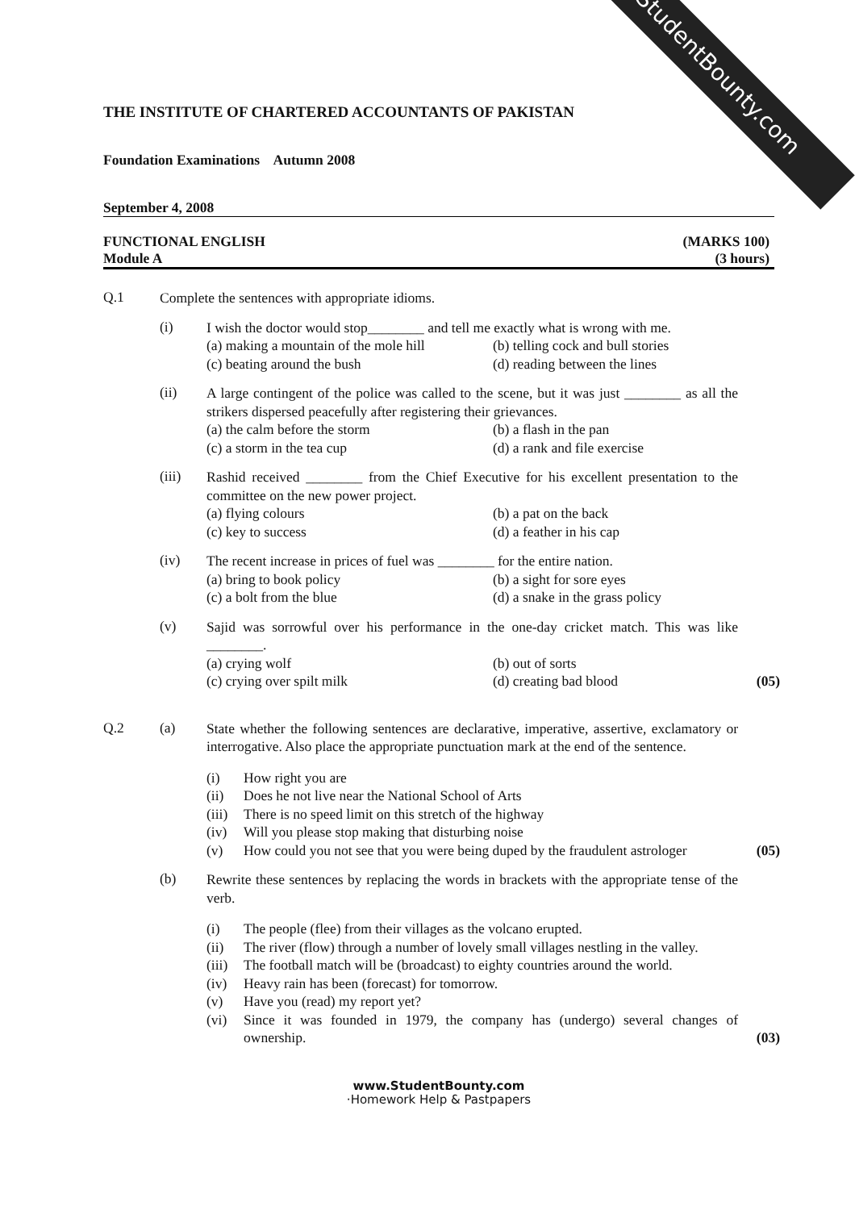StudentBounty.com
THE INSTITUTE OF CHARTERED ACCOUNTANTS OF PAKISTAN
Foundation Examinations Autumn 2008
September 4, 2008
FUNCTIONAL ENGLISH (MARKS 100)
Module A (3 hours)
Q.1
Complete the sentences with appropriate idioms.
(i)
I wish the doctor would stop________ and tell me exactly what is wrong with me.
(a) making a mountain of the mole hill (b) telling cock and bull stories (c) beating around the bush (d) reading between the lines
(ii)
A large contingent of the police was called to the scene, but it was just ________ as all the strikers dispersed peacefully after registering their grievances.
(a) the calm before the storm (b) a flash in the pan (c) a storm in the tea cup (d) a rank and file exercise
(iii)
Rashid received ________ from the Chief Executive for his excellent presentation to the committee on the new power project.
(a) flying colours (b) a pat on the back (c) key to success (d) a feather in his cap
(iv)
The recent increase in prices of fuel was ________ for the entire nation.
(a) bring to book policy (b) a sight for sore eyes (c) a bolt from the blue (d) a snake in the grass policy
(v)
Sajid was sorrowful over his performance in the one-day cricket match. This was like ________.
(a) crying wolf (b) out of sorts (c) crying over spilt milk (d) creating bad blood (05)
Q.2 (a)
State whether the following sentences are declarative, imperative, assertive, exclamatory or interrogative. Also place the appropriate punctuation mark at the end of the sentence.
(i) How right you are
(ii) Does he not live near the National School of Arts
(iii) There is no speed limit on this stretch of the highway
(iv) Will you please stop making that disturbing noise
(v) How could you not see that you were being duped by the fraudulent astrologer (05)
(b)
Rewrite these sentences by replacing the words in brackets with the appropriate tense of the verb.
(i) The people (flee) from their villages as the volcano erupted.
(ii) The river (flow) through a number of lovely small villages nestling in the valley.
(iii) The football match will be (broadcast) to eighty countries around the world.
(iv) Heavy rain has been (forecast) for tomorrow.
(v) Have you (read) my report yet?
(vi) Since it was founded in 1979, the company has (undergo) several changes of ownership. (03)
www.StudentBounty.com
·Homework Help & Pastpapers